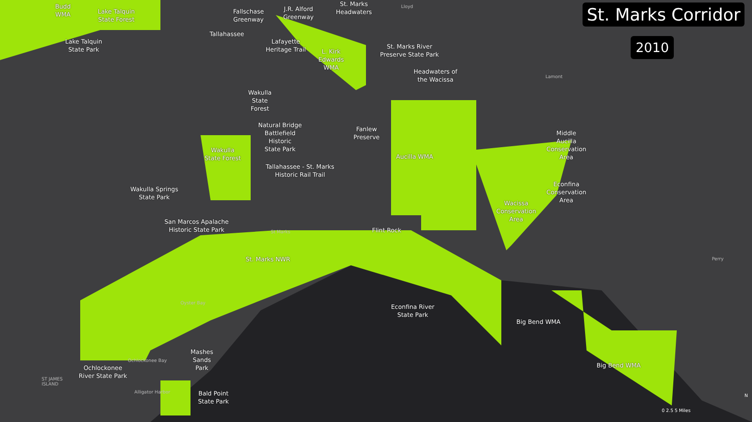St. Marks Corridor
2010
Budd
WMA
Lake Talquin
State Forest
Lake Talquin
State Park
Fallschase
Greenway
J.R. Alford
Greenway
St. Marks
Headwaters
Lloyd
Tallahassee
Lafayette
Heritage Trail
L. Kirk
Edwards
WMA
St. Marks River
Preserve State Park
Headwaters of
the Wacissa
Lamont
Wakulla
State
Forest
Natural Bridge
Battlefield
Historic
State Park
Fanlew
Preserve
Middle
Aucilla
Conservation
Area
Wakulla
State Forest
Aucilla WMA
Tallahassee - St. Marks
Historic Rail Trail
Econfina
Conservation
Area
Wakulla Springs
State Park
Wacissa
Conservation
Area
San Marcos Apalache
Historic State Park
St Marks Flint Rock
St. Marks NWR Perry
Oyster Bay
Econfina River
State Park
Big Bend WMA
Mashes
Sands
Park
Ochlockonee Bay
Big Bend WMA
Ochlockonee
River State Park
ST JAMES
ISLAND
Bald Point
State Park
Alligator Harbor
0 2.5 5 Miles
N